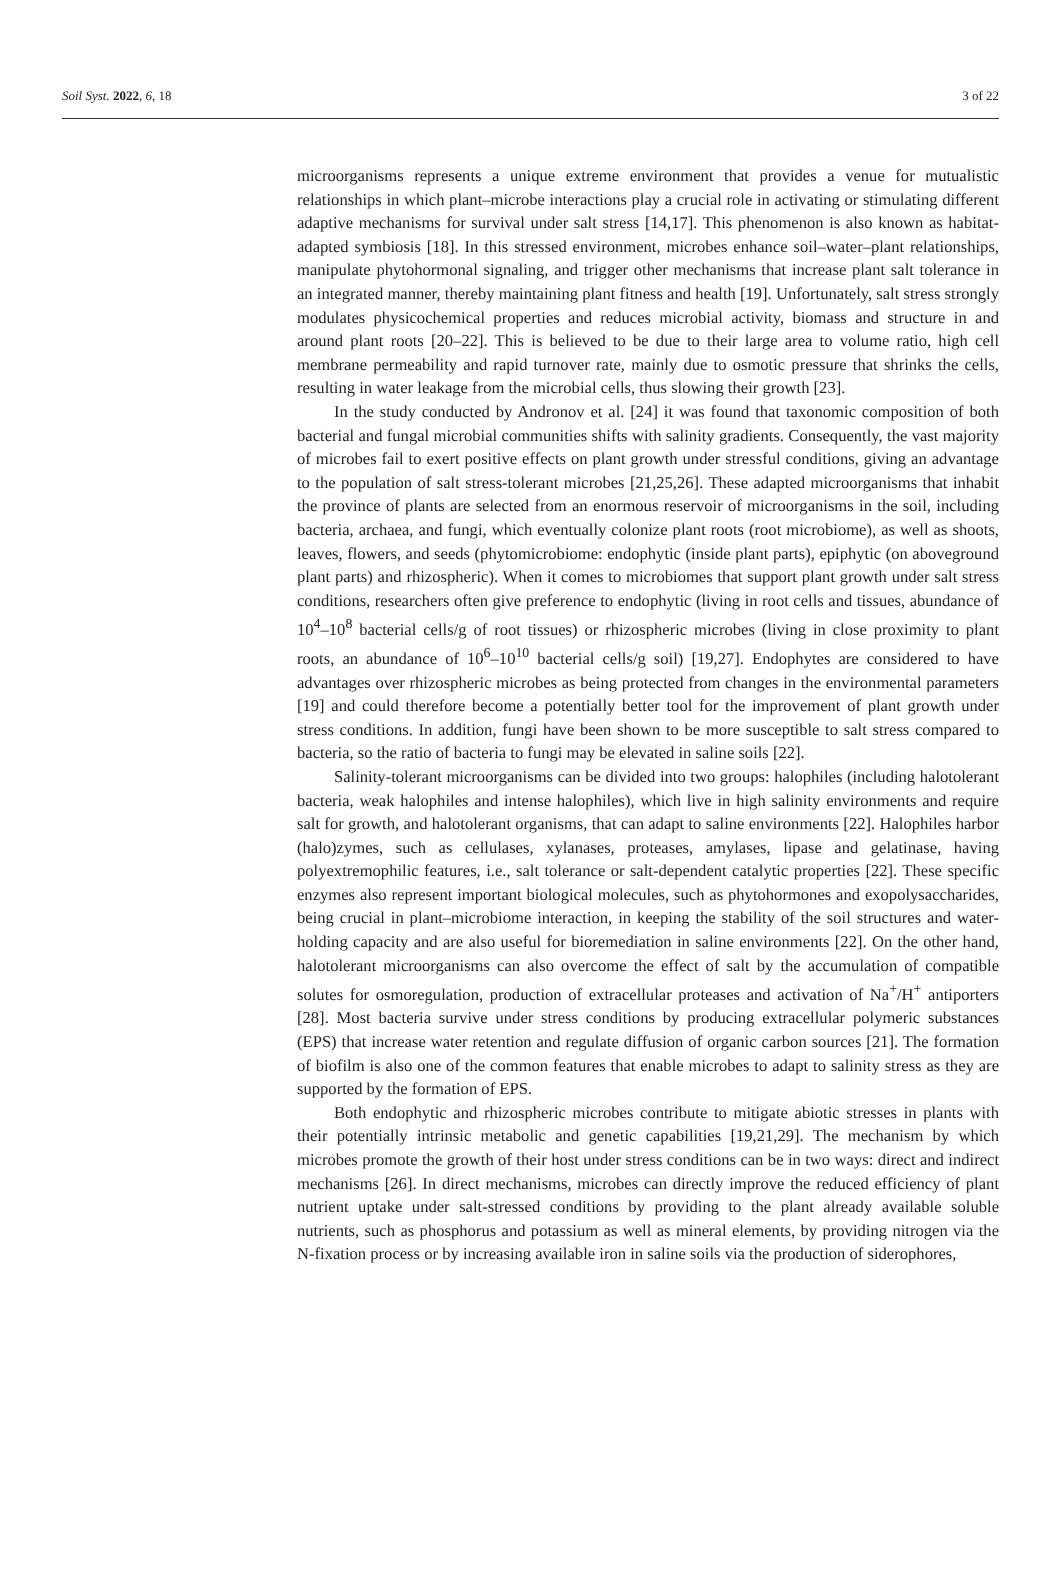Soil Syst. 2022, 6, 18 3 of 22
microorganisms represents a unique extreme environment that provides a venue for mutualistic relationships in which plant–microbe interactions play a crucial role in activating or stimulating different adaptive mechanisms for survival under salt stress [14,17]. This phenomenon is also known as habitat-adapted symbiosis [18]. In this stressed environment, microbes enhance soil–water–plant relationships, manipulate phytohormonal signaling, and trigger other mechanisms that increase plant salt tolerance in an integrated manner, thereby maintaining plant fitness and health [19]. Unfortunately, salt stress strongly modulates physicochemical properties and reduces microbial activity, biomass and structure in and around plant roots [20–22]. This is believed to be due to their large area to volume ratio, high cell membrane permeability and rapid turnover rate, mainly due to osmotic pressure that shrinks the cells, resulting in water leakage from the microbial cells, thus slowing their growth [23].
In the study conducted by Andronov et al. [24] it was found that taxonomic composition of both bacterial and fungal microbial communities shifts with salinity gradients. Consequently, the vast majority of microbes fail to exert positive effects on plant growth under stressful conditions, giving an advantage to the population of salt stress-tolerant microbes [21,25,26]. These adapted microorganisms that inhabit the province of plants are selected from an enormous reservoir of microorganisms in the soil, including bacteria, archaea, and fungi, which eventually colonize plant roots (root microbiome), as well as shoots, leaves, flowers, and seeds (phytomicrobiome: endophytic (inside plant parts), epiphytic (on aboveground plant parts) and rhizospheric). When it comes to microbiomes that support plant growth under salt stress conditions, researchers often give preference to endophytic (living in root cells and tissues, abundance of 10<sup>4</sup>–10<sup>8</sup> bacterial cells/g of root tissues) or rhizospheric microbes (living in close proximity to plant roots, an abundance of 10<sup>6</sup>–10<sup>10</sup> bacterial cells/g soil) [19,27]. Endophytes are considered to have advantages over rhizospheric microbes as being protected from changes in the environmental parameters [19] and could therefore become a potentially better tool for the improvement of plant growth under stress conditions. In addition, fungi have been shown to be more susceptible to salt stress compared to bacteria, so the ratio of bacteria to fungi may be elevated in saline soils [22].
Salinity-tolerant microorganisms can be divided into two groups: halophiles (including halotolerant bacteria, weak halophiles and intense halophiles), which live in high salinity environments and require salt for growth, and halotolerant organisms, that can adapt to saline environments [22]. Halophiles harbor (halo)zymes, such as cellulases, xylanases, proteases, amylases, lipase and gelatinase, having polyextremophilic features, i.e., salt tolerance or salt-dependent catalytic properties [22]. These specific enzymes also represent important biological molecules, such as phytohormones and exopolysaccharides, being crucial in plant–microbiome interaction, in keeping the stability of the soil structures and water-holding capacity and are also useful for bioremediation in saline environments [22]. On the other hand, halotolerant microorganisms can also overcome the effect of salt by the accumulation of compatible solutes for osmoregulation, production of extracellular proteases and activation of Na<sup>+</sup>/H<sup>+</sup> antiporters [28]. Most bacteria survive under stress conditions by producing extracellular polymeric substances (EPS) that increase water retention and regulate diffusion of organic carbon sources [21]. The formation of biofilm is also one of the common features that enable microbes to adapt to salinity stress as they are supported by the formation of EPS.
Both endophytic and rhizospheric microbes contribute to mitigate abiotic stresses in plants with their potentially intrinsic metabolic and genetic capabilities [19,21,29]. The mechanism by which microbes promote the growth of their host under stress conditions can be in two ways: direct and indirect mechanisms [26]. In direct mechanisms, microbes can directly improve the reduced efficiency of plant nutrient uptake under salt-stressed conditions by providing to the plant already available soluble nutrients, such as phosphorus and potassium as well as mineral elements, by providing nitrogen via the N-fixation process or by increasing available iron in saline soils via the production of siderophores,